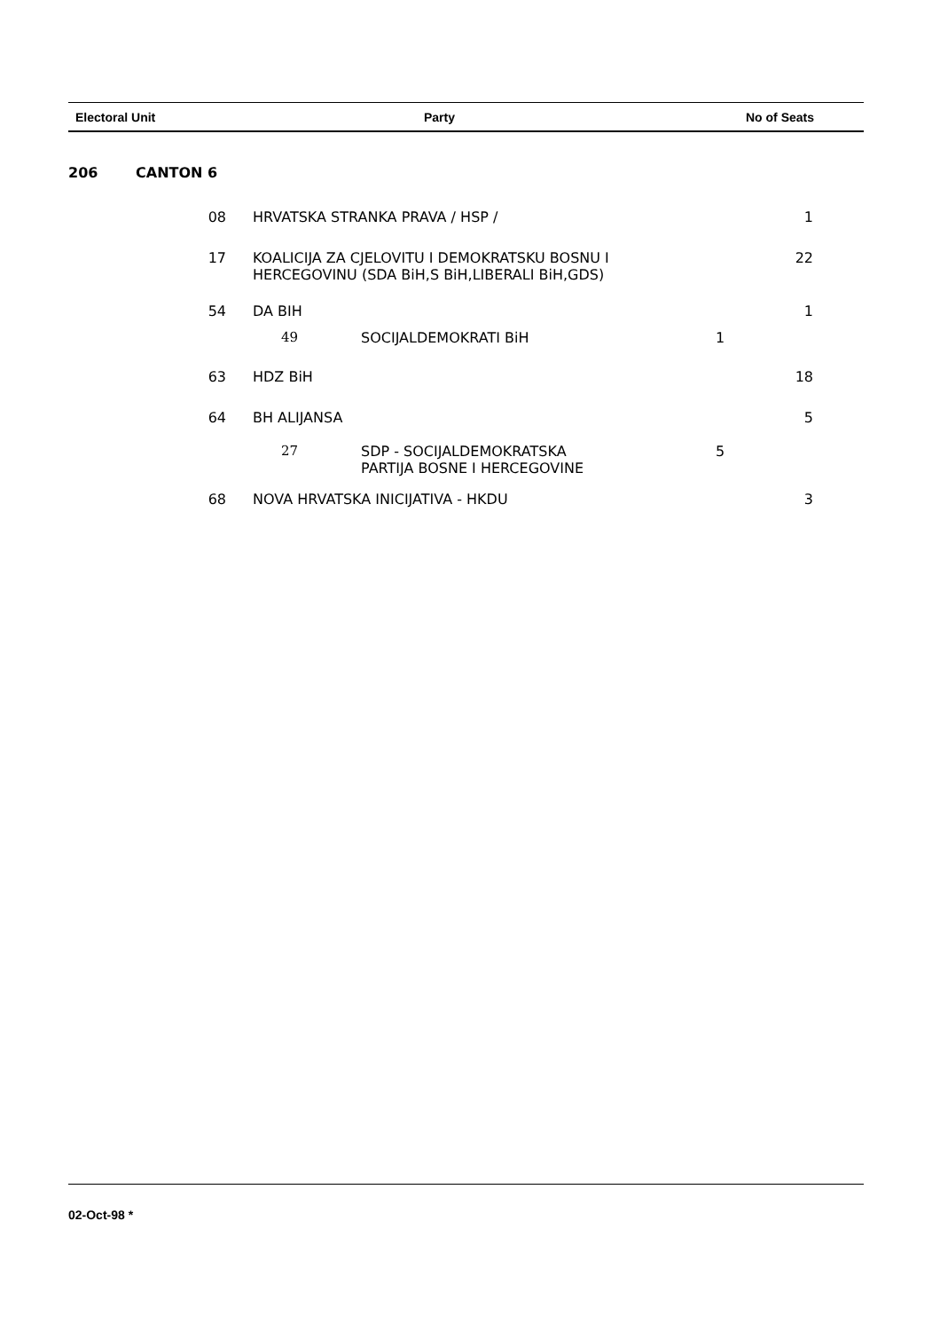Electoral Unit Party No of Seats
| 206 | CANTON 6 | | | | |
| | 08 | HRVATSKA STRANKA PRAVA / HSP / | | | 1 |
| | 17 | KOALICIJA ZA CJELOVITU I DEMOKRATSKU BOSNU I HERCEGOVINU (SDA BiH,S BiH,LIBERALI BiH,GDS) | | | 22 |
| | 54 | DA BIH | | | 1 |
| | | 49 | SOCIJALDEMOKRATI BiH | 1 | |
| | 63 | HDZ BiH | | | 18 |
| | 64 | BH ALIJANSA | | | 5 |
| | | 27 | SDP - SOCIJALDEMOKRATSKA PARTIJA BOSNE I HERCEGOVINE | 5 | |
| | 68 | NOVA HRVATSKA INICIJATIVA - HKDU | | | 3 |
02-Oct-98 *